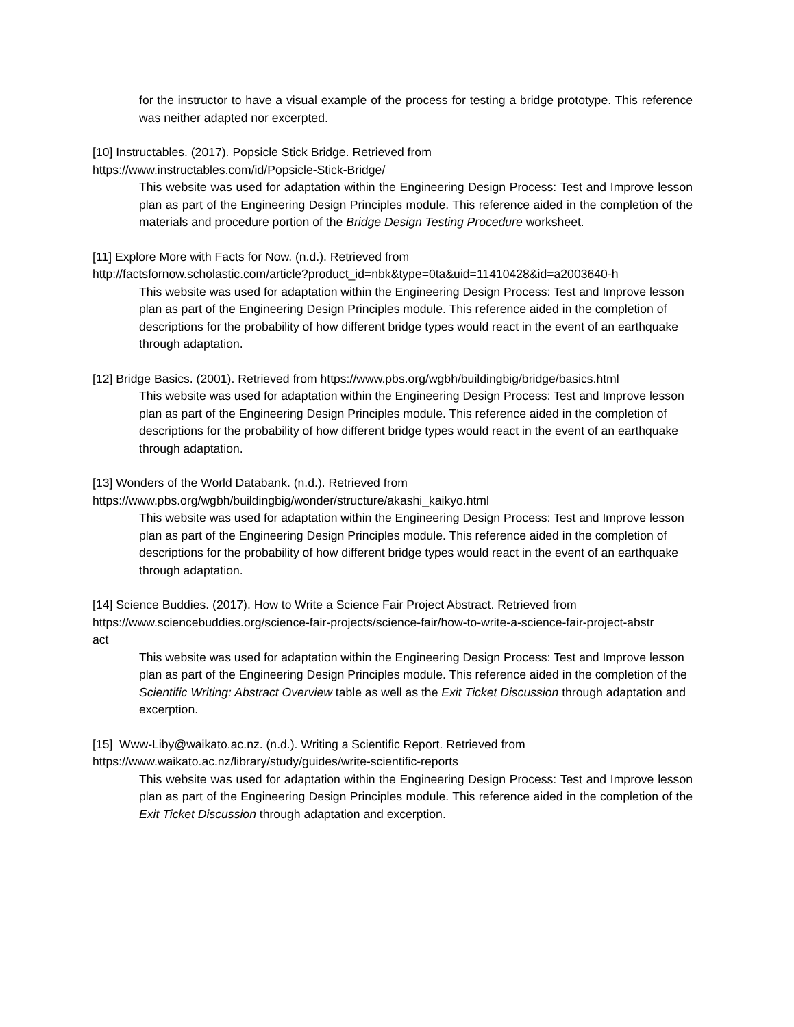for the instructor to have a visual example of the process for testing a bridge prototype. This reference was neither adapted nor excerpted.
[10] Instructables. (2017). Popsicle Stick Bridge. Retrieved from
https://www.instructables.com/id/Popsicle-Stick-Bridge/
This website was used for adaptation within the Engineering Design Process: Test and Improve lesson plan as part of the Engineering Design Principles module. This reference aided in the completion of the materials and procedure portion of the Bridge Design Testing Procedure worksheet.
[11] Explore More with Facts for Now. (n.d.). Retrieved from
http://factsfornow.scholastic.com/article?product_id=nbk&type=0ta&uid=11410428&id=a2003640-h
This website was used for adaptation within the Engineering Design Process: Test and Improve lesson plan as part of the Engineering Design Principles module. This reference aided in the completion of descriptions for the probability of how different bridge types would react in the event of an earthquake through adaptation.
[12] Bridge Basics. (2001). Retrieved from https://www.pbs.org/wgbh/buildingbig/bridge/basics.html
This website was used for adaptation within the Engineering Design Process: Test and Improve lesson plan as part of the Engineering Design Principles module. This reference aided in the completion of descriptions for the probability of how different bridge types would react in the event of an earthquake through adaptation.
[13] Wonders of the World Databank. (n.d.). Retrieved from
https://www.pbs.org/wgbh/buildingbig/wonder/structure/akashi_kaikyo.html
This website was used for adaptation within the Engineering Design Process: Test and Improve lesson plan as part of the Engineering Design Principles module. This reference aided in the completion of descriptions for the probability of how different bridge types would react in the event of an earthquake through adaptation.
[14] Science Buddies. (2017). How to Write a Science Fair Project Abstract. Retrieved from
https://www.sciencebuddies.org/science-fair-projects/science-fair/how-to-write-a-science-fair-project-abstr
act
This website was used for adaptation within the Engineering Design Process: Test and Improve lesson plan as part of the Engineering Design Principles module. This reference aided in the completion of the Scientific Writing: Abstract Overview table as well as the Exit Ticket Discussion through adaptation and excerption.
[15] Www-Liby@waikato.ac.nz. (n.d.). Writing a Scientific Report. Retrieved from
https://www.waikato.ac.nz/library/study/guides/write-scientific-reports
This website was used for adaptation within the Engineering Design Process: Test and Improve lesson plan as part of the Engineering Design Principles module. This reference aided in the completion of the Exit Ticket Discussion through adaptation and excerption.